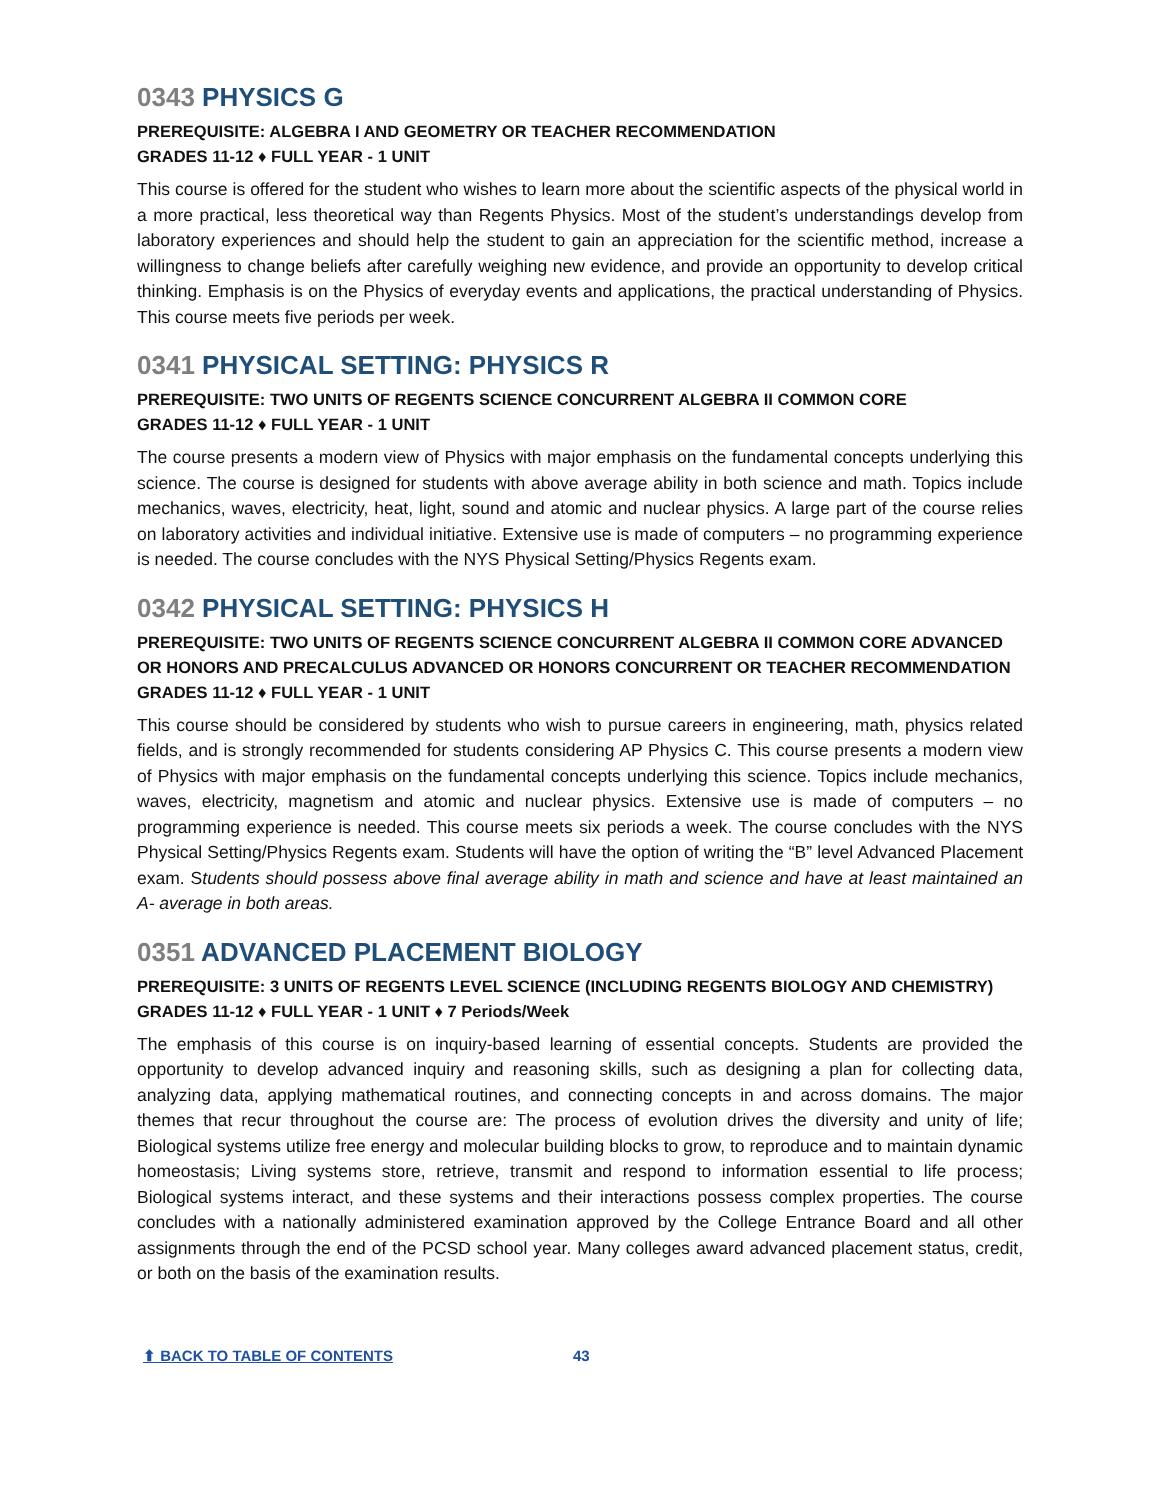0343 PHYSICS G
PREREQUISITE: ALGEBRA I AND GEOMETRY OR TEACHER RECOMMENDATION
GRADES 11-12 ♦ FULL YEAR - 1 UNIT
This course is offered for the student who wishes to learn more about the scientific aspects of the physical world in a more practical, less theoretical way than Regents Physics. Most of the student’s understandings develop from laboratory experiences and should help the student to gain an appreciation for the scientific method, increase a willingness to change beliefs after carefully weighing new evidence, and provide an opportunity to develop critical thinking. Emphasis is on the Physics of everyday events and applications, the practical understanding of Physics. This course meets five periods per week.
0341 PHYSICAL SETTING: PHYSICS R
PREREQUISITE: TWO UNITS OF REGENTS SCIENCE CONCURRENT ALGEBRA II COMMON CORE
GRADES 11-12 ♦ FULL YEAR - 1 UNIT
The course presents a modern view of Physics with major emphasis on the fundamental concepts underlying this science. The course is designed for students with above average ability in both science and math. Topics include mechanics, waves, electricity, heat, light, sound and atomic and nuclear physics. A large part of the course relies on laboratory activities and individual initiative. Extensive use is made of computers – no programming experience is needed. The course concludes with the NYS Physical Setting/Physics Regents exam.
0342 PHYSICAL SETTING: PHYSICS H
PREREQUISITE: TWO UNITS OF REGENTS SCIENCE CONCURRENT ALGEBRA II COMMON CORE ADVANCED OR HONORS AND PRECALCULUS ADVANCED OR HONORS CONCURRENT OR TEACHER RECOMMENDATION
GRADES 11-12 ♦ FULL YEAR - 1 UNIT
This course should be considered by students who wish to pursue careers in engineering, math, physics related fields, and is strongly recommended for students considering AP Physics C. This course presents a modern view of Physics with major emphasis on the fundamental concepts underlying this science. Topics include mechanics, waves, electricity, magnetism and atomic and nuclear physics. Extensive use is made of computers – no programming experience is needed. This course meets six periods a week. The course concludes with the NYS Physical Setting/Physics Regents exam. Students will have the option of writing the “B” level Advanced Placement exam. Students should possess above final average ability in math and science and have at least maintained an A- average in both areas.
0351 ADVANCED PLACEMENT BIOLOGY
PREREQUISITE: 3 UNITS OF REGENTS LEVEL SCIENCE (INCLUDING REGENTS BIOLOGY AND CHEMISTRY)
GRADES 11-12 ♦ FULL YEAR - 1 UNIT ♦ 7 Periods/Week
The emphasis of this course is on inquiry-based learning of essential concepts. Students are provided the opportunity to develop advanced inquiry and reasoning skills, such as designing a plan for collecting data, analyzing data, applying mathematical routines, and connecting concepts in and across domains. The major themes that recur throughout the course are: The process of evolution drives the diversity and unity of life; Biological systems utilize free energy and molecular building blocks to grow, to reproduce and to maintain dynamic homeostasis; Living systems store, retrieve, transmit and respond to information essential to life process; Biological systems interact, and these systems and their interactions possess complex properties. The course concludes with a nationally administered examination approved by the College Entrance Board and all other assignments through the end of the PCSD school year. Many colleges award advanced placement status, credit, or both on the basis of the examination results.
⬆ BACK TO TABLE OF CONTENTS 43